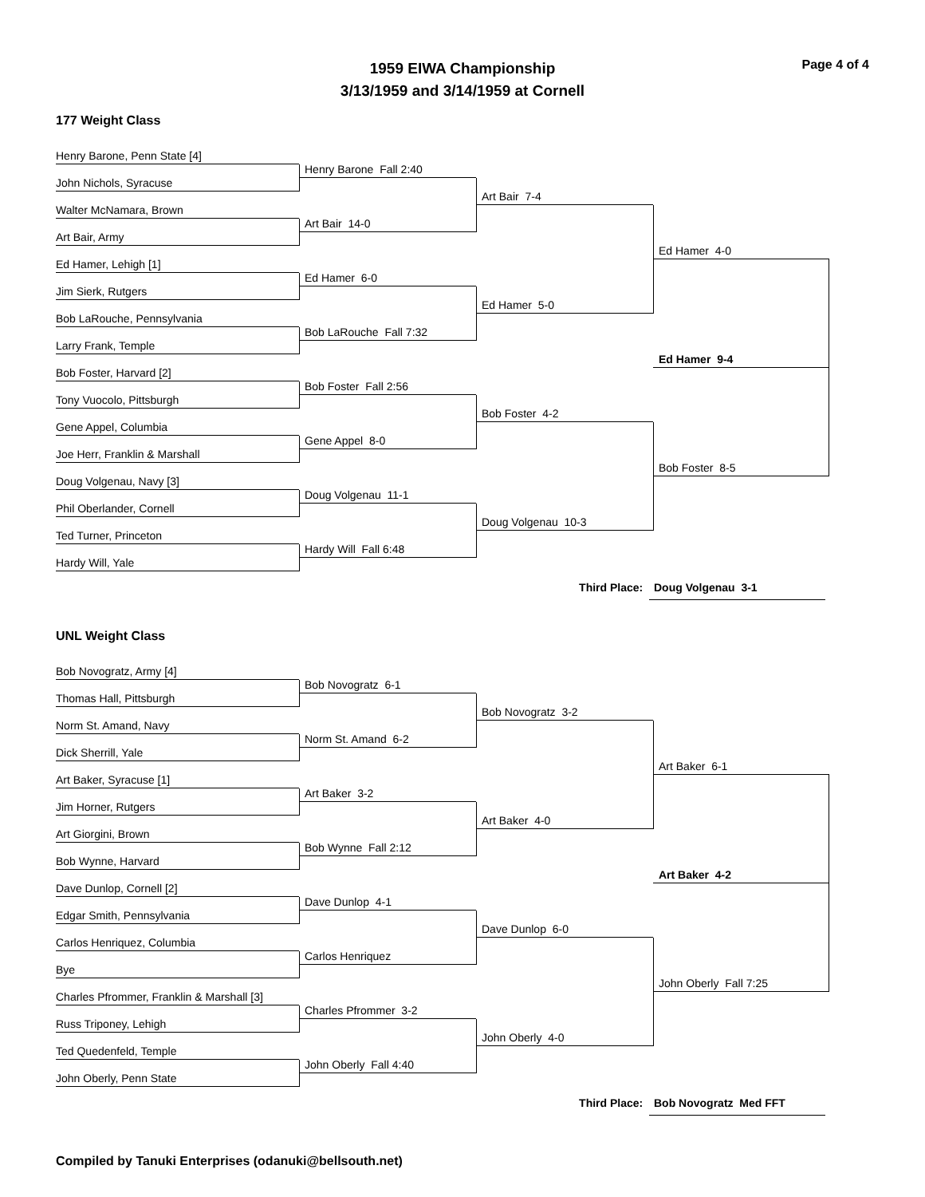Page 4 of 4
1959 EIWA Championship
3/13/1959 and 3/14/1959 at Cornell
177 Weight Class
Henry Barone, Penn State [4]
John Nichols, Syracuse
Walter McNamara, Brown
Art Bair, Army
Ed Hamer, Lehigh [1]
Jim Sierk, Rutgers
Bob LaRouche, Pennsylvania
Larry Frank, Temple
Bob Foster, Harvard [2]
Tony Vuocolo, Pittsburgh
Gene Appel, Columbia
Joe Herr, Franklin & Marshall
Doug Volgenau, Navy [3]
Phil Oberlander, Cornell
Ted Turner, Princeton
Hardy Will, Yale
Henry Barone Fall 2:40
Art Bair 14-0
Ed Hamer 6-0
Bob LaRouche Fall 7:32
Bob Foster Fall 2:56
Gene Appel 8-0
Doug Volgenau 11-1
Hardy Will Fall 6:48
Art Bair 7-4
Ed Hamer 5-0
Bob Foster 4-2
Doug Volgenau 10-3
Ed Hamer 4-0
Ed Hamer 9-4
Bob Foster 8-5
Third Place: Doug Volgenau 3-1
UNL Weight Class
Bob Novogratz, Army [4]
Thomas Hall, Pittsburgh
Norm St. Amand, Navy
Dick Sherrill, Yale
Art Baker, Syracuse [1]
Jim Horner, Rutgers
Art Giorgini, Brown
Bob Wynne, Harvard
Dave Dunlop, Cornell [2]
Edgar Smith, Pennsylvania
Carlos Henriquez, Columbia
Bye
Charles Pfrommer, Franklin & Marshall [3]
Russ Triponey, Lehigh
Ted Quedenfeld, Temple
John Oberly, Penn State
Bob Novogratz 6-1
Norm St. Amand 6-2
Art Baker 3-2
Bob Wynne Fall 2:12
Dave Dunlop 4-1
Carlos Henriquez
Charles Pfrommer 3-2
John Oberly Fall 4:40
Bob Novogratz 3-2
Art Baker 4-0
Dave Dunlop 6-0
John Oberly 4-0
Art Baker 6-1
Art Baker 4-2
John Oberly Fall 7:25
Third Place: Bob Novogratz Med FFT
Compiled by Tanuki Enterprises (odanuki@bellsouth.net)